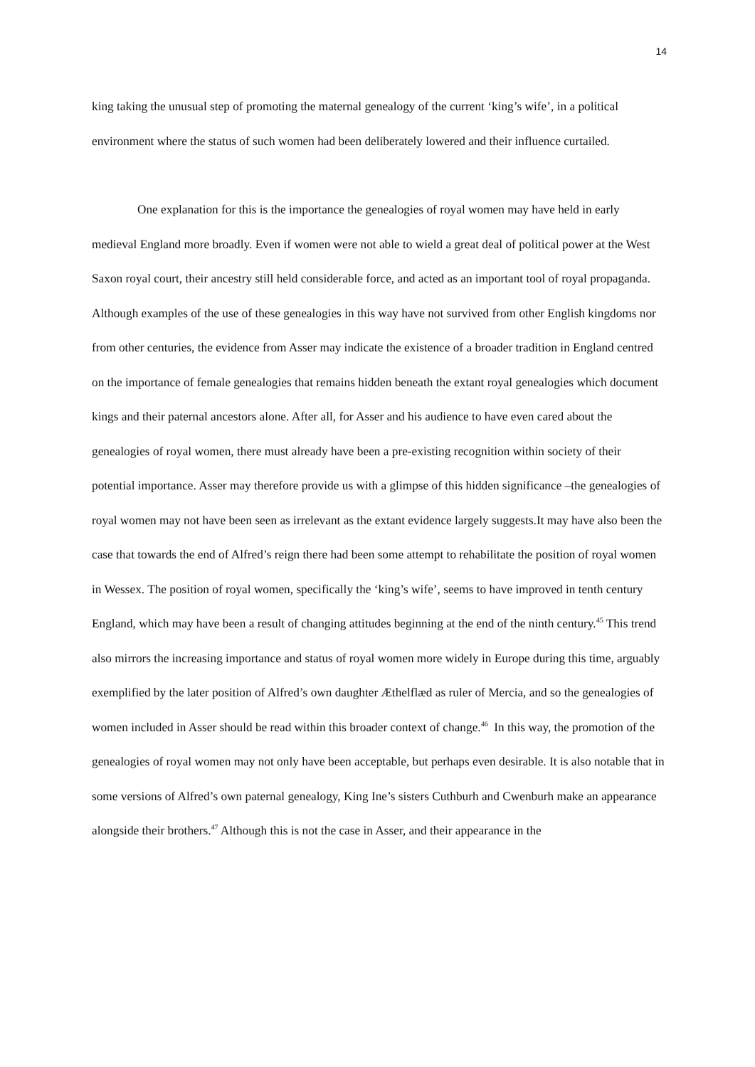14
king taking the unusual step of promoting the maternal genealogy of the current ‘king’s wife’, in a political environment where the status of such women had been deliberately lowered and their influence curtailed.
One explanation for this is the importance the genealogies of royal women may have held in early medieval England more broadly. Even if women were not able to wield a great deal of political power at the West Saxon royal court, their ancestry still held considerable force, and acted as an important tool of royal propaganda. Although examples of the use of these genealogies in this way have not survived from other English kingdoms nor from other centuries, the evidence from Asser may indicate the existence of a broader tradition in England centred on the importance of female genealogies that remains hidden beneath the extant royal genealogies which document kings and their paternal ancestors alone. After all, for Asser and his audience to have even cared about the genealogies of royal women, there must already have been a pre-existing recognition within society of their potential importance. Asser may therefore provide us with a glimpse of this hidden significance –the genealogies of royal women may not have been seen as irrelevant as the extant evidence largely suggests.It may have also been the case that towards the end of Alfred’s reign there had been some attempt to rehabilitate the position of royal women in Wessex. The position of royal women, specifically the ‘king’s wife’, seems to have improved in tenth century England, which may have been a result of changing attitudes beginning at the end of the ninth century.<sup>45</sup> This trend also mirrors the increasing importance and status of royal women more widely in Europe during this time, arguably exemplified by the later position of Alfred’s own daughter Æthelflæd as ruler of Mercia, and so the genealogies of women included in Asser should be read within this broader context of change.<sup>46</sup> In this way, the promotion of the genealogies of royal women may not only have been acceptable, but perhaps even desirable. It is also notable that in some versions of Alfred’s own paternal genealogy, King Ine’s sisters Cuthburh and Cwenburh make an appearance alongside their brothers.<sup>47</sup> Although this is not the case in Asser, and their appearance in the